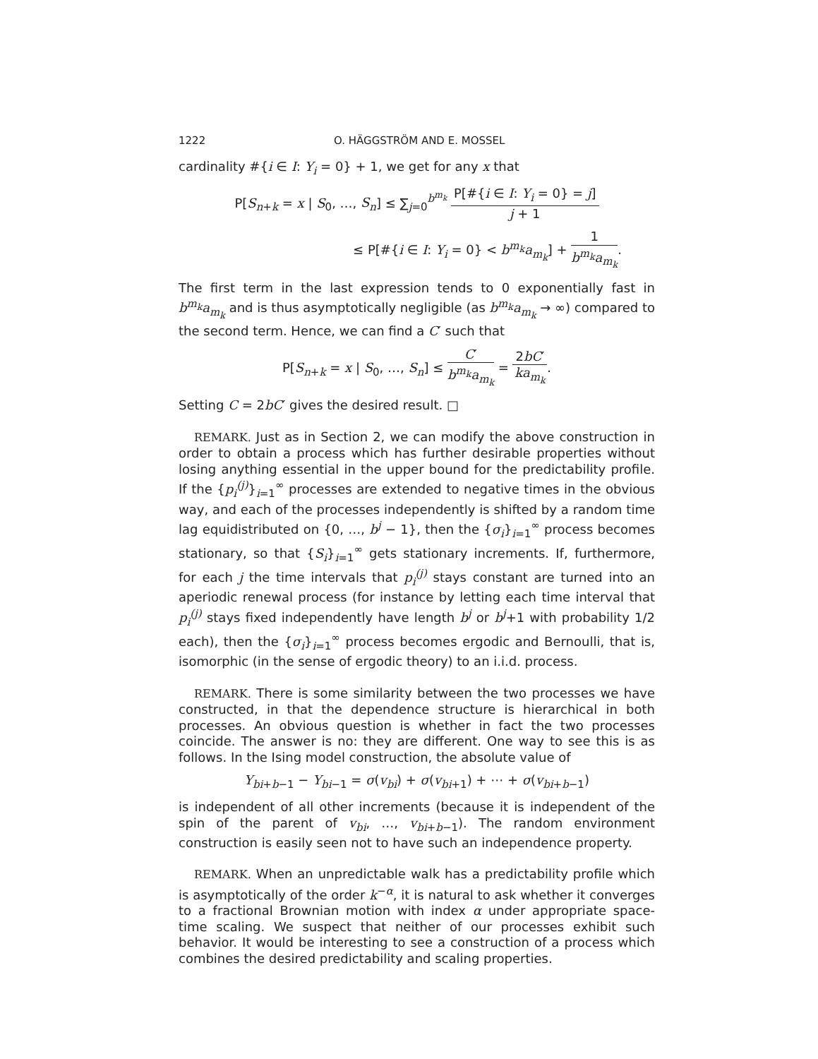1222 O. HÄGGSTRÖM AND E. MOSSEL
cardinality #{i ∈ I: Y<sub>i</sub> = 0} + 1, we get for any x that
P[S<sub>n+k</sub> = x | S<sub>0</sub>, …, S<sub>n</sub>] ≤ ∑<sub>j=0</sub><sup>b<sup>m<sub>k</sub></sup></sup> P[#{i ∈ I: Y<sub>i</sub> = 0} = j] j + 1
≤ P[#{i ∈ I: Y<sub>i</sub> = 0} < b<sup>m<sub>k</sub></sup>a<sub>m<sub>k</sub></sub>] + 1 b<sup>m<sub>k</sub></sup>a<sub>m<sub>k</sub></sub>.
The first term in the last expression tends to 0 exponentially fast in b<sup>m<sub>k</sub></sup>a<sub>m<sub>k</sub></sub> and is thus asymptotically negligible (as b<sup>m<sub>k</sub></sup>a<sub>m<sub>k</sub></sub> → ∞) compared to the second term. Hence, we can find a C′ such that
P[S<sub>n+k</sub> = x | S<sub>0</sub>, …, S<sub>n</sub>] ≤ C′ b<sup>m<sub>k</sub></sup>a<sub>m<sub>k</sub></sub> = 2bC′ ka<sub>m<sub>k</sub></sub>.
Setting C = 2bC′ gives the desired result. □
REMARK. Just as in Section 2, we can modify the above construction in order to obtain a process which has further desirable properties without losing anything essential in the upper bound for the predictability profile. If the {p<sub>i</sub><sup>(j)</sup>}<sub>i=1</sub><sup>∞</sup> processes are extended to negative times in the obvious way, and each of the processes independently is shifted by a random time lag equidistributed on {0, …, b<sup>j</sup> − 1}, then the {σ<sub>i</sub>}<sub>i=1</sub><sup>∞</sup> process becomes stationary, so that {S<sub>i</sub>}<sub>i=1</sub><sup>∞</sup> gets stationary increments. If, furthermore, for each j the time intervals that p<sub>i</sub><sup>(j)</sup> stays constant are turned into an aperiodic renewal process (for instance by letting each time interval that p<sub>i</sub><sup>(j)</sup> stays fixed independently have length b<sup>j</sup> or b<sup>j</sup>+1 with probability 1/2 each), then the {σ<sub>i</sub>}<sub>i=1</sub><sup>∞</sup> process becomes ergodic and Bernoulli, that is, isomorphic (in the sense of ergodic theory) to an i.i.d. process.
REMARK. There is some similarity between the two processes we have constructed, in that the dependence structure is hierarchical in both processes. An obvious question is whether in fact the two processes coincide. The answer is no: they are different. One way to see this is as follows. In the Ising model construction, the absolute value of
Y<sub>bi+b−1</sub> − Y<sub>bi−1</sub> = σ(v<sub>bi</sub>) + σ(v<sub>bi+1</sub>) + ⋯ + σ(v<sub>bi+b−1</sub>)
is independent of all other increments (because it is independent of the spin of the parent of v<sub>bi</sub>, …, v<sub>bi+b−1</sub>). The random environment construction is easily seen not to have such an independence property.
REMARK. When an unpredictable walk has a predictability profile which is asymptotically of the order k<sup>−α</sup>, it is natural to ask whether it converges to a fractional Brownian motion with index α under appropriate space-time scaling. We suspect that neither of our processes exhibit such behavior. It would be interesting to see a construction of a process which combines the desired predictability and scaling properties.